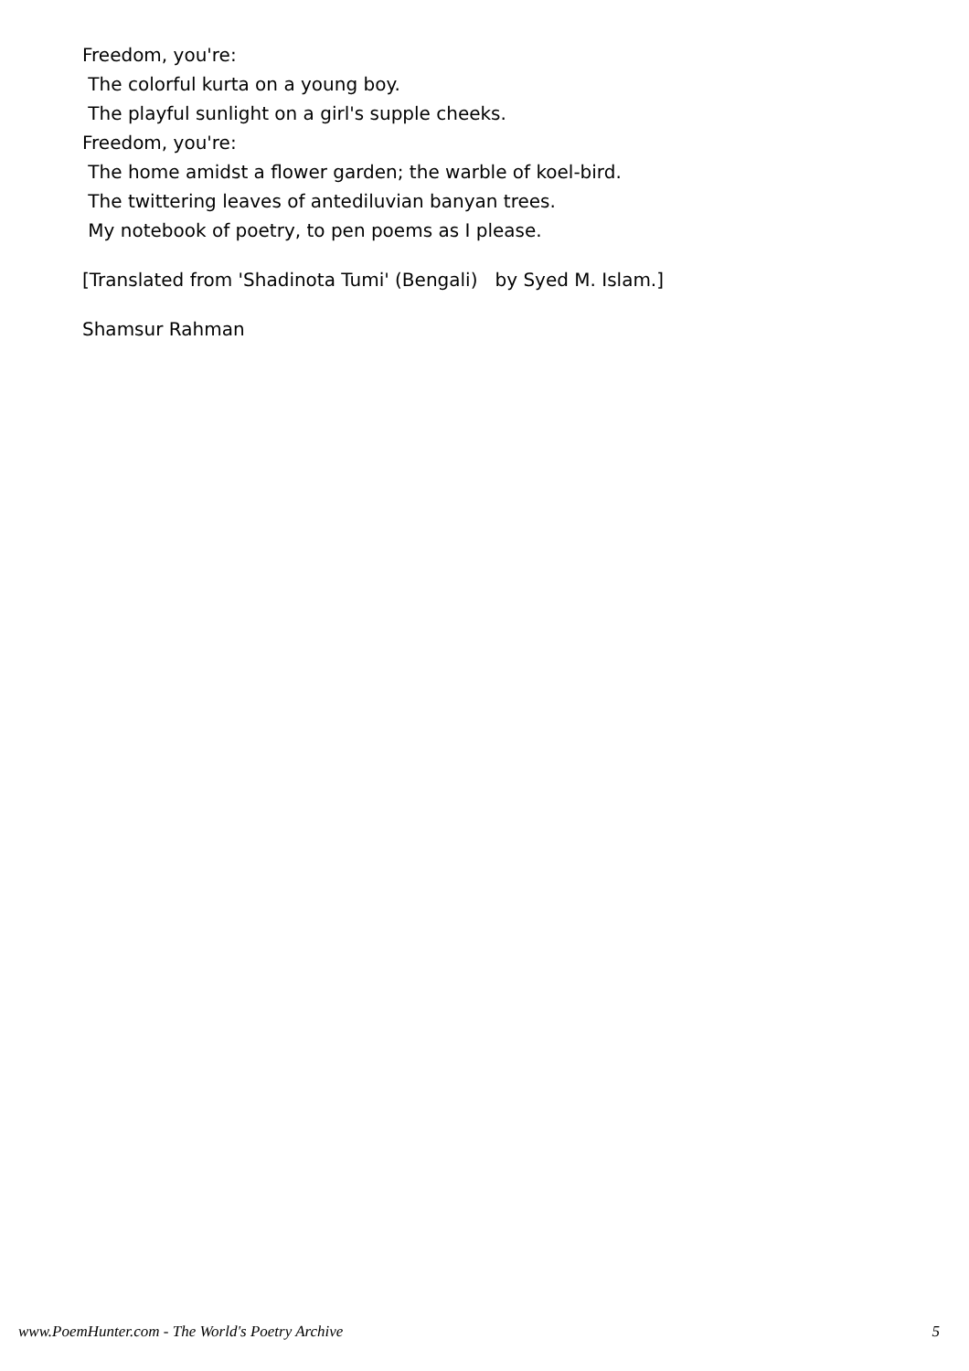Freedom, you're:
The colorful kurta on a young boy.
The playful sunlight on a girl's supple cheeks.
Freedom, you're:
The home amidst a flower garden; the warble of koel-bird.
The twittering leaves of antediluvian banyan trees.
My notebook of poetry, to pen poems as I please.
[Translated from 'Shadinota Tumi' (Bengali) by Syed M. Islam.]
Shamsur Rahman
www.PoemHunter.com - The World's Poetry Archive 5